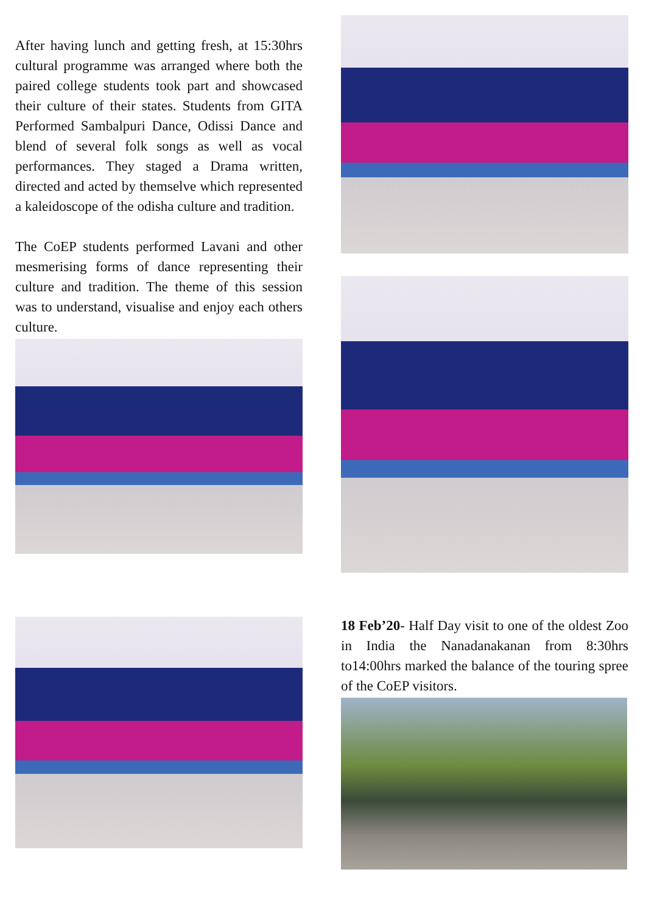After having lunch and getting fresh, at 15:30hrs cultural programme was arranged where both the paired college students took part and showcased their culture of their states. Students from GITA Performed Sambalpuri Dance, Odissi Dance and blend of several folk songs as well as vocal performances. They staged a Drama written, directed and acted by themselve which represented a kaleidoscope of the odisha culture and tradition.
The CoEP students performed Lavani and other mesmerising forms of dance representing their culture and tradition. The theme of this session was to understand, visualise and enjoy each others culture.
18 Feb’20- Half Day visit to one of the oldest Zoo in India the Nanadanakanan from 8:30hrs to14:00hrs marked the balance of the touring spree of the CoEP visitors.